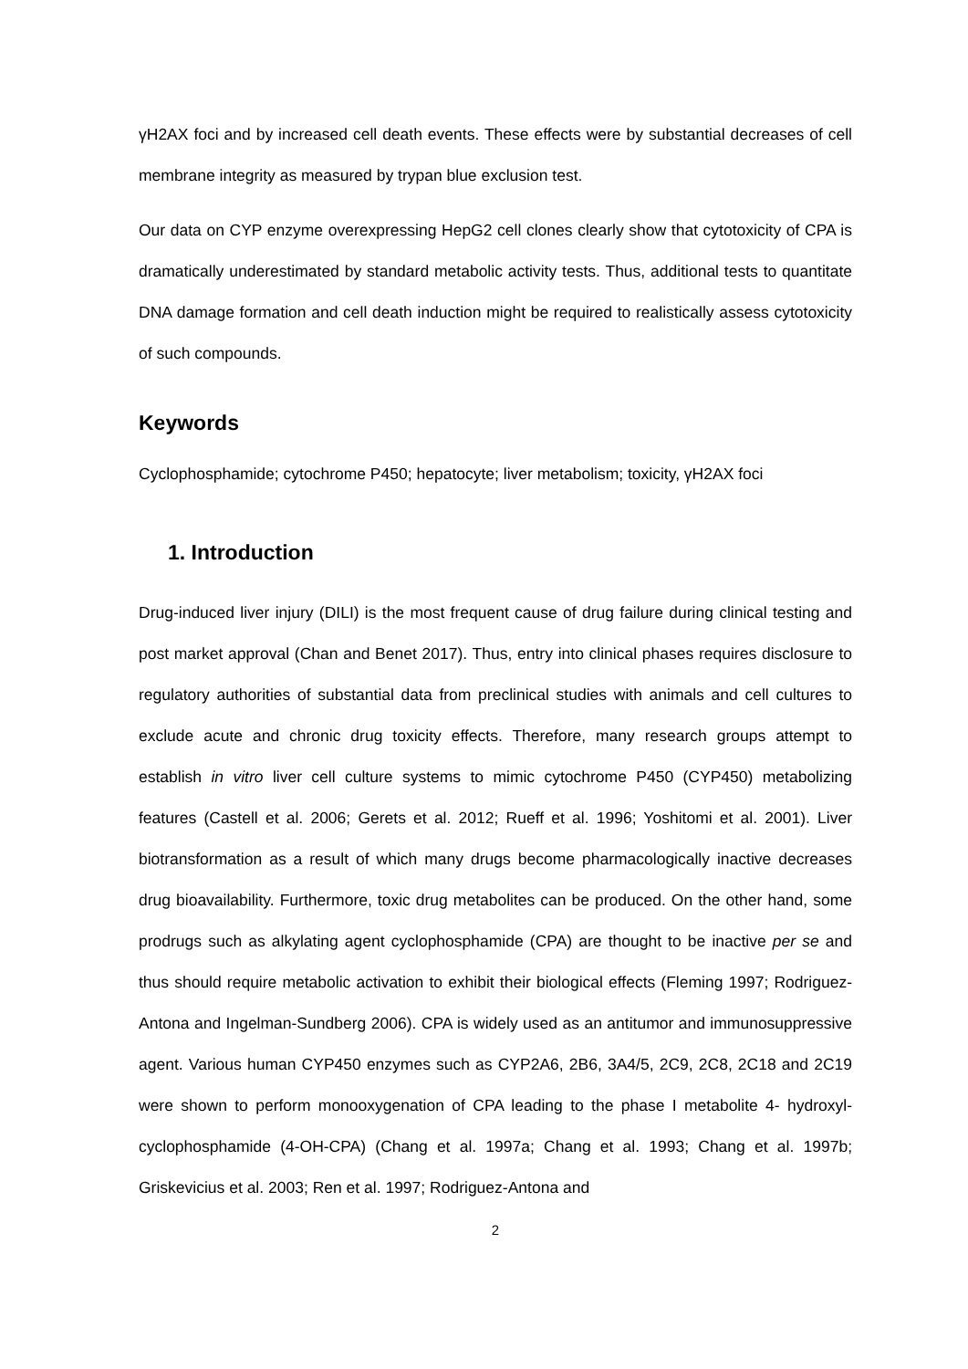γH2AX foci and by increased cell death events. These effects were by substantial decreases of cell membrane integrity as measured by trypan blue exclusion test.
Our data on CYP enzyme overexpressing HepG2 cell clones clearly show that cytotoxicity of CPA is dramatically underestimated by standard metabolic activity tests. Thus, additional tests to quantitate DNA damage formation and cell death induction might be required to realistically assess cytotoxicity of such compounds.
Keywords
Cyclophosphamide; cytochrome P450; hepatocyte; liver metabolism; toxicity, γH2AX foci
1. Introduction
Drug-induced liver injury (DILI) is the most frequent cause of drug failure during clinical testing and post market approval (Chan and Benet 2017). Thus, entry into clinical phases requires disclosure to regulatory authorities of substantial data from preclinical studies with animals and cell cultures to exclude acute and chronic drug toxicity effects. Therefore, many research groups attempt to establish in vitro liver cell culture systems to mimic cytochrome P450 (CYP450) metabolizing features (Castell et al. 2006; Gerets et al. 2012; Rueff et al. 1996; Yoshitomi et al. 2001). Liver biotransformation as a result of which many drugs become pharmacologically inactive decreases drug bioavailability. Furthermore, toxic drug metabolites can be produced. On the other hand, some prodrugs such as alkylating agent cyclophosphamide (CPA) are thought to be inactive per se and thus should require metabolic activation to exhibit their biological effects (Fleming 1997; Rodriguez-Antona and Ingelman-Sundberg 2006). CPA is widely used as an antitumor and immunosuppressive agent. Various human CYP450 enzymes such as CYP2A6, 2B6, 3A4/5, 2C9, 2C8, 2C18 and 2C19 were shown to perform monooxygenation of CPA leading to the phase I metabolite 4- hydroxyl-cyclophosphamide (4-OH-CPA) (Chang et al. 1997a; Chang et al. 1993; Chang et al. 1997b; Griskevicius et al. 2003; Ren et al. 1997; Rodriguez-Antona and
2